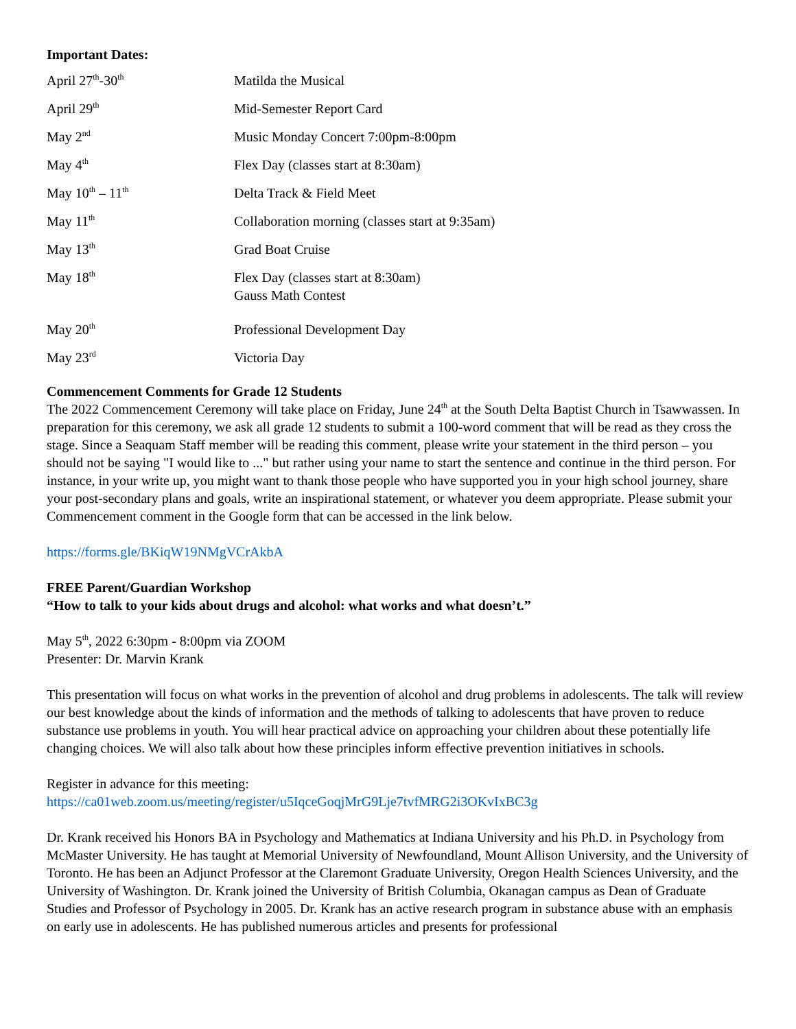Important Dates:
| April 27<sup>th</sup>-30<sup>th</sup> | Matilda the Musical |
| April 29<sup>th</sup> | Mid-Semester Report Card |
| May 2<sup>nd</sup> | Music Monday Concert 7:00pm-8:00pm |
| May 4<sup>th</sup> | Flex Day (classes start at 8:30am) |
| May 10<sup>th</sup> – 11<sup>th</sup> | Delta Track & Field Meet |
| May 11<sup>th</sup> | Collaboration morning (classes start at 9:35am) |
| May 13<sup>th</sup> | Grad Boat Cruise |
| May 18<sup>th</sup> | Flex Day (classes start at 8:30am) Gauss Math Contest |
| May 20<sup>th</sup> | Professional Development Day |
| May 23<sup>rd</sup> | Victoria Day |
Commencement Comments for Grade 12 Students
The 2022 Commencement Ceremony will take place on Friday, June 24<sup>th</sup> at the South Delta Baptist Church in Tsawwassen. In preparation for this ceremony, we ask all grade 12 students to submit a 100-word comment that will be read as they cross the stage. Since a Seaquam Staff member will be reading this comment, please write your statement in the third person – you should not be saying "I would like to ..." but rather using your name to start the sentence and continue in the third person. For instance, in your write up, you might want to thank those people who have supported you in your high school journey, share your post-secondary plans and goals, write an inspirational statement, or whatever you deem appropriate. Please submit your Commencement comment in the Google form that can be accessed in the link below.
https://forms.gle/BKiqW19NMgVCrAkbA
FREE Parent/Guardian Workshop
“How to talk to your kids about drugs and alcohol: what works and what doesn’t.”
May 5<sup>th</sup>, 2022 6:30pm - 8:00pm via ZOOM
Presenter: Dr. Marvin Krank
This presentation will focus on what works in the prevention of alcohol and drug problems in adolescents. The talk will review our best knowledge about the kinds of information and the methods of talking to adolescents that have proven to reduce substance use problems in youth. You will hear practical advice on approaching your children about these potentially life changing choices. We will also talk about how these principles inform effective prevention initiatives in schools.
Register in advance for this meeting:
https://ca01web.zoom.us/meeting/register/u5IqceGoqjMrG9Lje7tvfMRG2i3OKvIxBC3g
Dr. Krank received his Honors BA in Psychology and Mathematics at Indiana University and his Ph.D. in Psychology from McMaster University. He has taught at Memorial University of Newfoundland, Mount Allison University, and the University of Toronto. He has been an Adjunct Professor at the Claremont Graduate University, Oregon Health Sciences University, and the University of Washington. Dr. Krank joined the University of British Columbia, Okanagan campus as Dean of Graduate Studies and Professor of Psychology in 2005. Dr. Krank has an active research program in substance abuse with an emphasis on early use in adolescents. He has published numerous articles and presents for professional